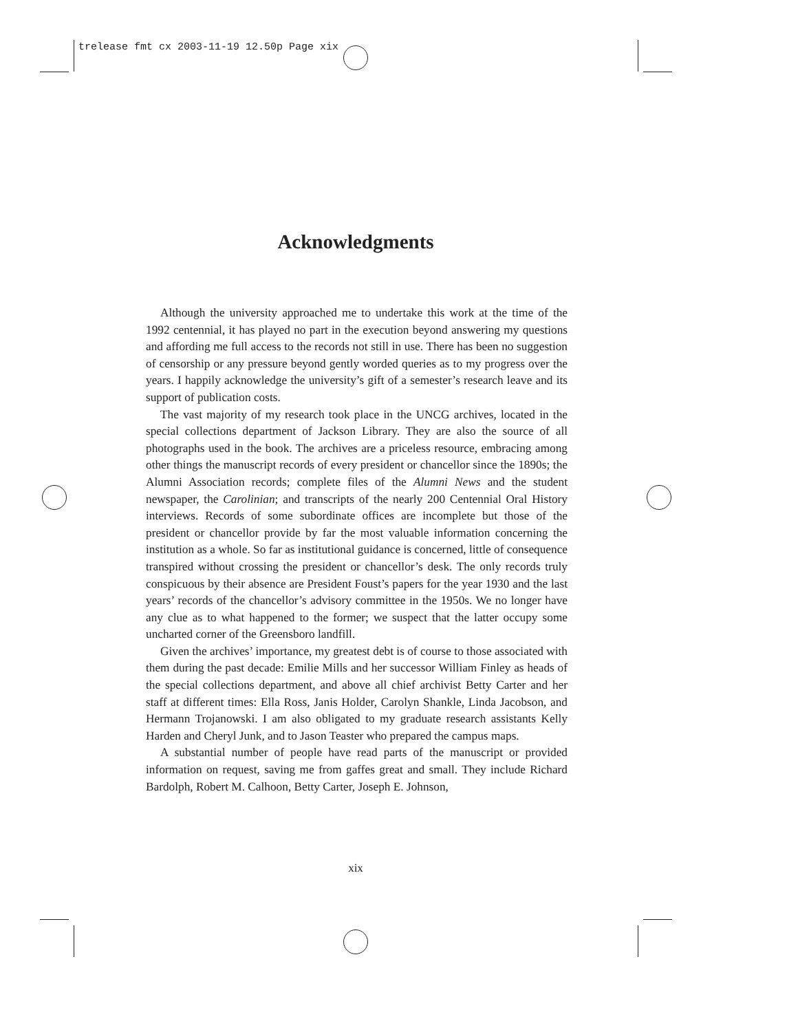trelease fmt cx 2003-11-19 12.50p Page xix
Acknowledgments
Although the university approached me to undertake this work at the time of the 1992 centennial, it has played no part in the execution beyond answering my questions and affording me full access to the records not still in use. There has been no suggestion of censorship or any pressure beyond gently worded queries as to my progress over the years. I happily acknowledge the university’s gift of a semester’s research leave and its support of publication costs.
The vast majority of my research took place in the UNCG archives, located in the special collections department of Jackson Library. They are also the source of all photographs used in the book. The archives are a priceless resource, embracing among other things the manuscript records of every president or chancellor since the 1890s; the Alumni Association records; complete files of the Alumni News and the student newspaper, the Carolinian; and transcripts of the nearly 200 Centennial Oral History interviews. Records of some subordinate offices are incomplete but those of the president or chancellor provide by far the most valuable information concerning the institution as a whole. So far as institutional guidance is concerned, little of consequence transpired without crossing the president or chancellor’s desk. The only records truly conspicuous by their absence are President Foust’s papers for the year 1930 and the last years’ records of the chancellor’s advisory committee in the 1950s. We no longer have any clue as to what happened to the former; we suspect that the latter occupy some uncharted corner of the Greensboro landfill.
Given the archives’ importance, my greatest debt is of course to those associated with them during the past decade: Emilie Mills and her successor William Finley as heads of the special collections department, and above all chief archivist Betty Carter and her staff at different times: Ella Ross, Janis Holder, Carolyn Shankle, Linda Jacobson, and Hermann Trojanowski. I am also obligated to my graduate research assistants Kelly Harden and Cheryl Junk, and to Jason Teaster who prepared the campus maps.
A substantial number of people have read parts of the manuscript or provided information on request, saving me from gaffes great and small. They include Richard Bardolph, Robert M. Calhoon, Betty Carter, Joseph E. Johnson,
xix